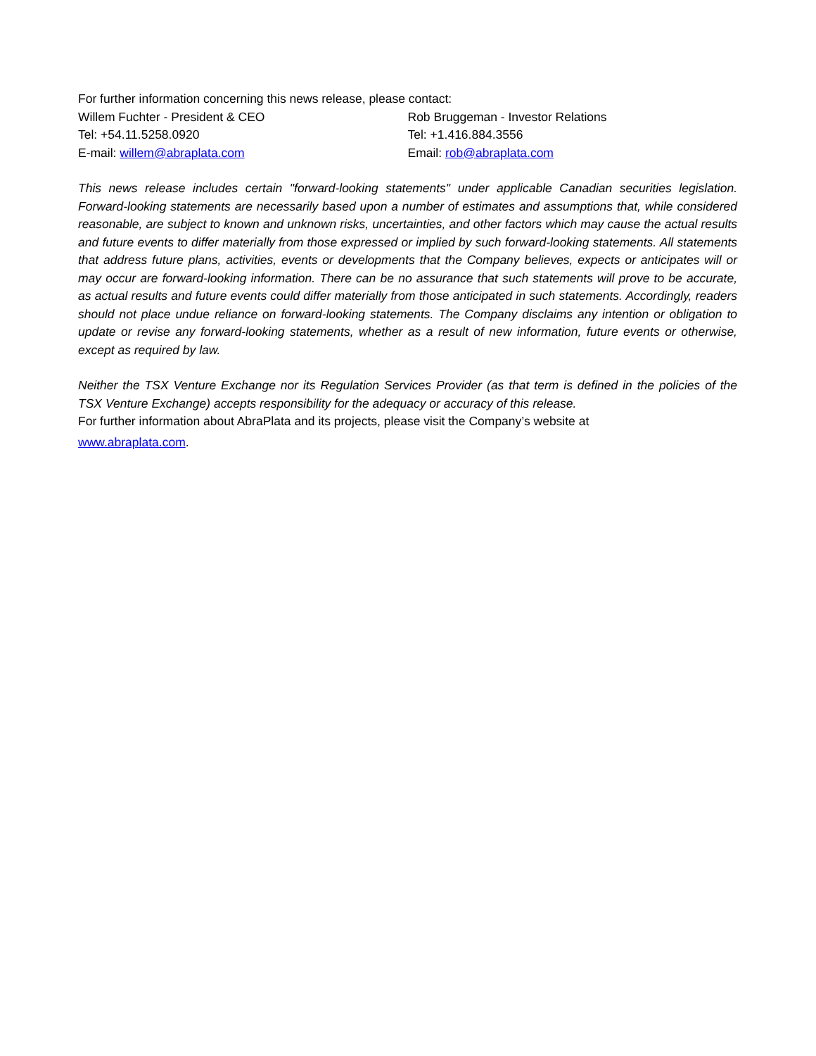For further information concerning this news release, please contact:
Willem Fuchter - President & CEO
Tel: +54.11.5258.0920
E-mail: willem@abraplata.com
Rob Bruggeman - Investor Relations
Tel: +1.416.884.3556
Email: rob@abraplata.com
This news release includes certain "forward-looking statements" under applicable Canadian securities legislation. Forward-looking statements are necessarily based upon a number of estimates and assumptions that, while considered reasonable, are subject to known and unknown risks, uncertainties, and other factors which may cause the actual results and future events to differ materially from those expressed or implied by such forward-looking statements. All statements that address future plans, activities, events or developments that the Company believes, expects or anticipates will or may occur are forward-looking information. There can be no assurance that such statements will prove to be accurate, as actual results and future events could differ materially from those anticipated in such statements. Accordingly, readers should not place undue reliance on forward-looking statements. The Company disclaims any intention or obligation to update or revise any forward-looking statements, whether as a result of new information, future events or otherwise, except as required by law.
Neither the TSX Venture Exchange nor its Regulation Services Provider (as that term is defined in the policies of the TSX Venture Exchange) accepts responsibility for the adequacy or accuracy of this release.
For further information about AbraPlata and its projects, please visit the Company’s website at
www.abraplata.com.